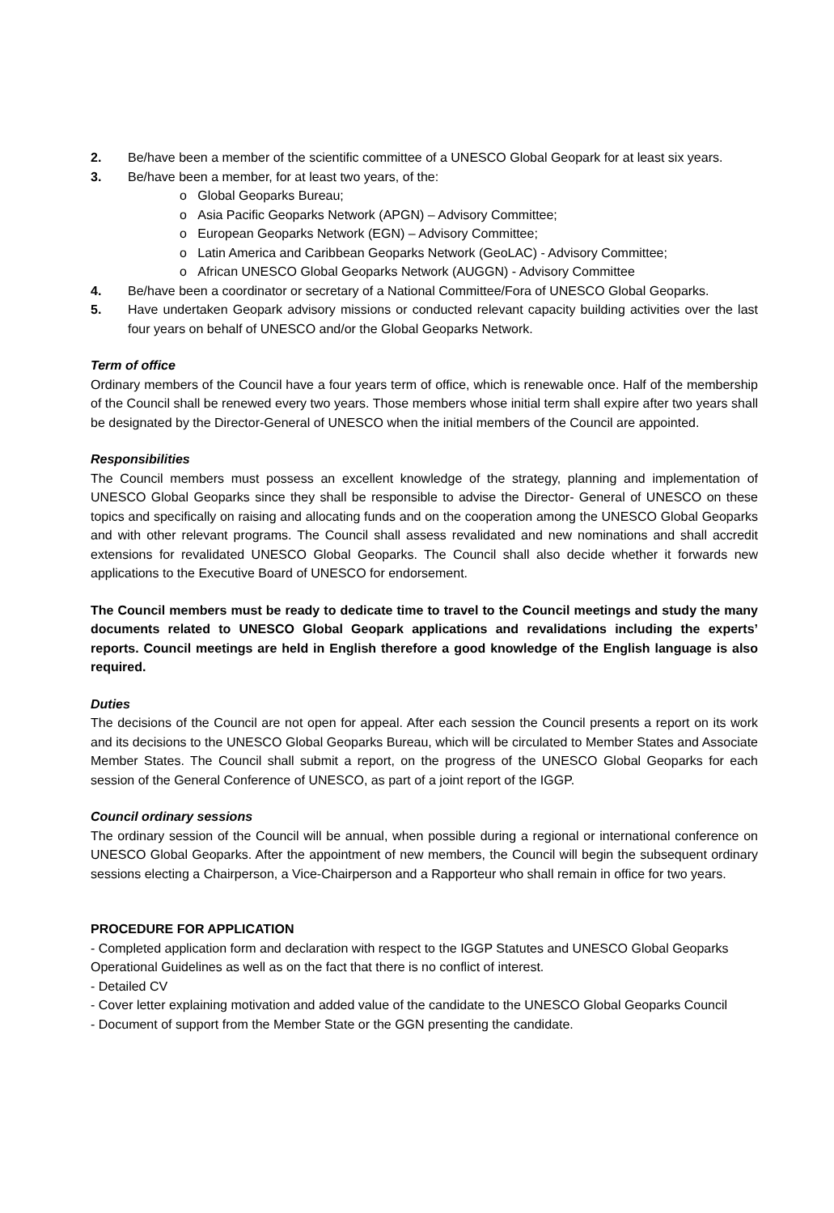2. Be/have been a member of the scientific committee of a UNESCO Global Geopark for at least six years.
3. Be/have been a member, for at least two years, of the:
o Global Geoparks Bureau;
o Asia Pacific Geoparks Network (APGN) – Advisory Committee;
o European Geoparks Network (EGN) – Advisory Committee;
o Latin America and Caribbean Geoparks Network (GeoLAC) - Advisory Committee;
o African UNESCO Global Geoparks Network (AUGGN) - Advisory Committee
4. Be/have been a coordinator or secretary of a National Committee/Fora of UNESCO Global Geoparks.
5. Have undertaken Geopark advisory missions or conducted relevant capacity building activities over the last four years on behalf of UNESCO and/or the Global Geoparks Network.
Term of office
Ordinary members of the Council have a four years term of office, which is renewable once. Half of the membership of the Council shall be renewed every two years. Those members whose initial term shall expire after two years shall be designated by the Director-General of UNESCO when the initial members of the Council are appointed.
Responsibilities
The Council members must possess an excellent knowledge of the strategy, planning and implementation of UNESCO Global Geoparks since they shall be responsible to advise the Director- General of UNESCO on these topics and specifically on raising and allocating funds and on the cooperation among the UNESCO Global Geoparks and with other relevant programs. The Council shall assess revalidated and new nominations and shall accredit extensions for revalidated UNESCO Global Geoparks. The Council shall also decide whether it forwards new applications to the Executive Board of UNESCO for endorsement.
The Council members must be ready to dedicate time to travel to the Council meetings and study the many documents related to UNESCO Global Geopark applications and revalidations including the experts’ reports. Council meetings are held in English therefore a good knowledge of the English language is also required.
Duties
The decisions of the Council are not open for appeal. After each session the Council presents a report on its work and its decisions to the UNESCO Global Geoparks Bureau, which will be circulated to Member States and Associate Member States. The Council shall submit a report, on the progress of the UNESCO Global Geoparks for each session of the General Conference of UNESCO, as part of a joint report of the IGGP.
Council ordinary sessions
The ordinary session of the Council will be annual, when possible during a regional or international conference on UNESCO Global Geoparks. After the appointment of new members, the Council will begin the subsequent ordinary sessions electing a Chairperson, a Vice-Chairperson and a Rapporteur who shall remain in office for two years.
PROCEDURE FOR APPLICATION
- Completed application form and declaration with respect to the IGGP Statutes and UNESCO Global Geoparks Operational Guidelines as well as on the fact that there is no conflict of interest.
- Detailed CV
- Cover letter explaining motivation and added value of the candidate to the UNESCO Global Geoparks Council
- Document of support from the Member State or the GGN presenting the candidate.